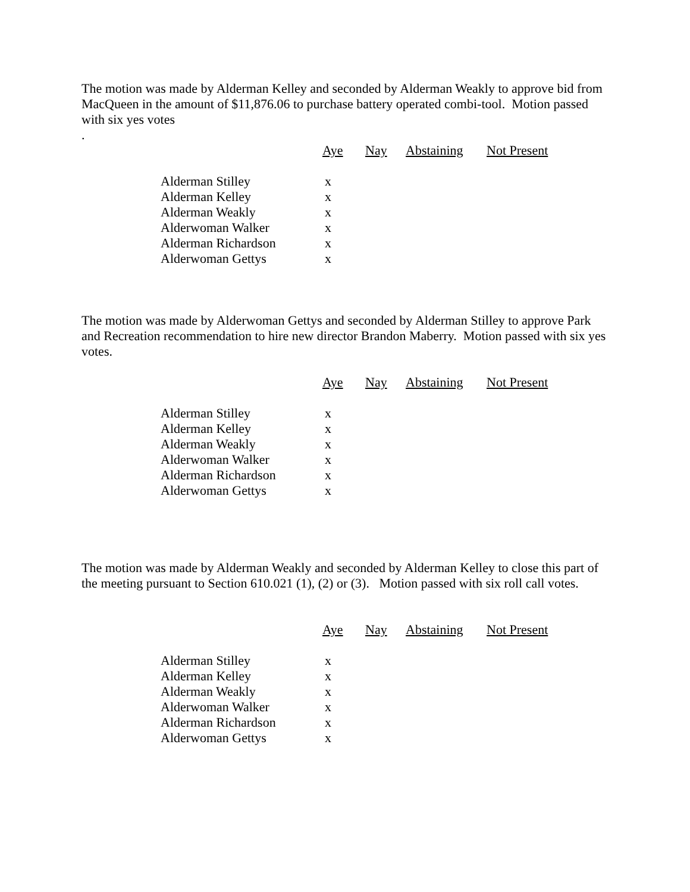The motion was made by Alderman Kelley and seconded by Alderman Weakly to approve bid from MacQueen in the amount of $11,876.06 to purchase battery operated combi-tool. Motion passed with six yes votes
.
| | Aye | Nay | Abstaining | Not Present |
| --- | --- | --- | --- | --- |
| Alderman Stilley | x | | | |
| Alderman Kelley | x | | | |
| Alderman Weakly | x | | | |
| Alderwoman Walker | x | | | |
| Alderman Richardson | x | | | |
| Alderwoman Gettys | x | | | |
The motion was made by Alderwoman Gettys and seconded by Alderman Stilley to approve Park and Recreation recommendation to hire new director Brandon Maberry. Motion passed with six yes votes.
| | Aye | Nay | Abstaining | Not Present |
| --- | --- | --- | --- | --- |
| Alderman Stilley | x | | | |
| Alderman Kelley | x | | | |
| Alderman Weakly | x | | | |
| Alderwoman Walker | x | | | |
| Alderman Richardson | x | | | |
| Alderwoman Gettys | x | | | |
The motion was made by Alderman Weakly and seconded by Alderman Kelley to close this part of the meeting pursuant to Section 610.021 (1), (2) or (3). Motion passed with six roll call votes.
| | Aye | Nay | Abstaining | Not Present |
| --- | --- | --- | --- | --- |
| Alderman Stilley | x | | | |
| Alderman Kelley | x | | | |
| Alderman Weakly | x | | | |
| Alderwoman Walker | x | | | |
| Alderman Richardson | x | | | |
| Alderwoman Gettys | x | | | |